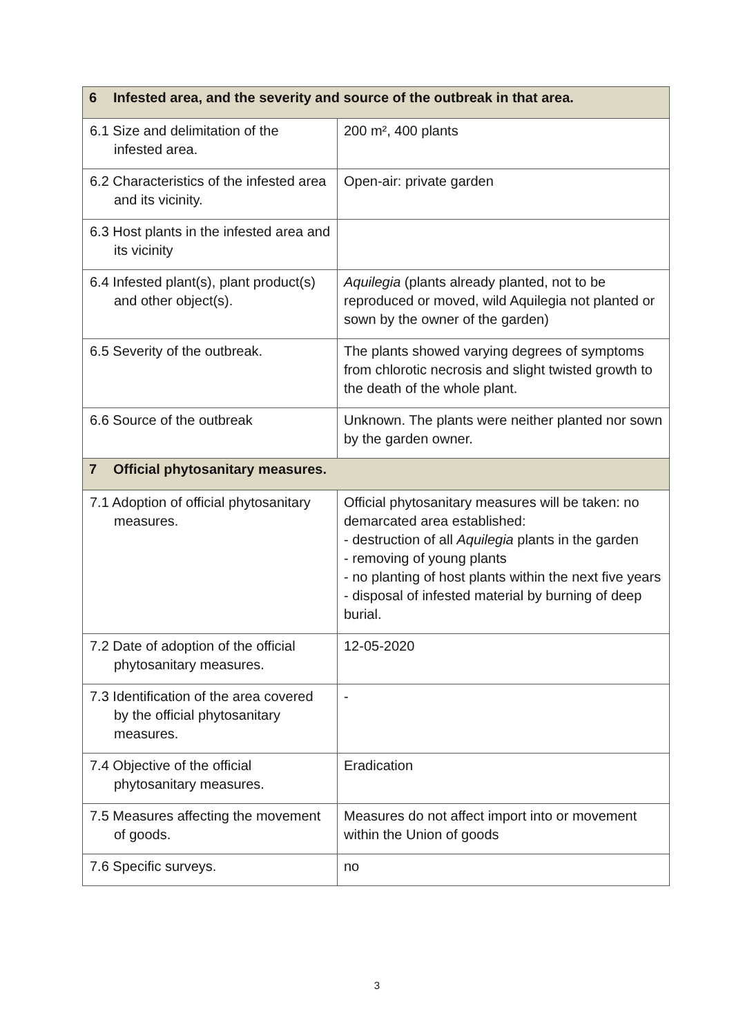| 6 Infested area, and the severity and source of the outbreak in that area. | |
| --- | --- |
| 6.1 Size and delimitation of the infested area. | 200 m², 400 plants |
| 6.2 Characteristics of the infested area and its vicinity. | Open-air: private garden |
| 6.3 Host plants in the infested area and its vicinity | |
| 6.4 Infested plant(s), plant product(s) and other object(s). | Aquilegia (plants already planted, not to be reproduced or moved, wild Aquilegia not planted or sown by the owner of the garden) |
| 6.5 Severity of the outbreak. | The plants showed varying degrees of symptoms from chlorotic necrosis and slight twisted growth to the death of the whole plant. |
| 6.6 Source of the outbreak | Unknown. The plants were neither planted nor sown by the garden owner. |
| 7 Official phytosanitary measures. | |
| 7.1 Adoption of official phytosanitary measures. | Official phytosanitary measures will be taken: no demarcated area established: - destruction of all Aquilegia plants in the garden - removing of young plants - no planting of host plants within the next five years - disposal of infested material by burning of deep burial. |
| 7.2 Date of adoption of the official phytosanitary measures. | 12-05-2020 |
| 7.3 Identification of the area covered by the official phytosanitary measures. | - |
| 7.4 Objective of the official phytosanitary measures. | Eradication |
| 7.5 Measures affecting the movement of goods. | Measures do not affect import into or movement within the Union of goods |
| 7.6 Specific surveys. | no |
3